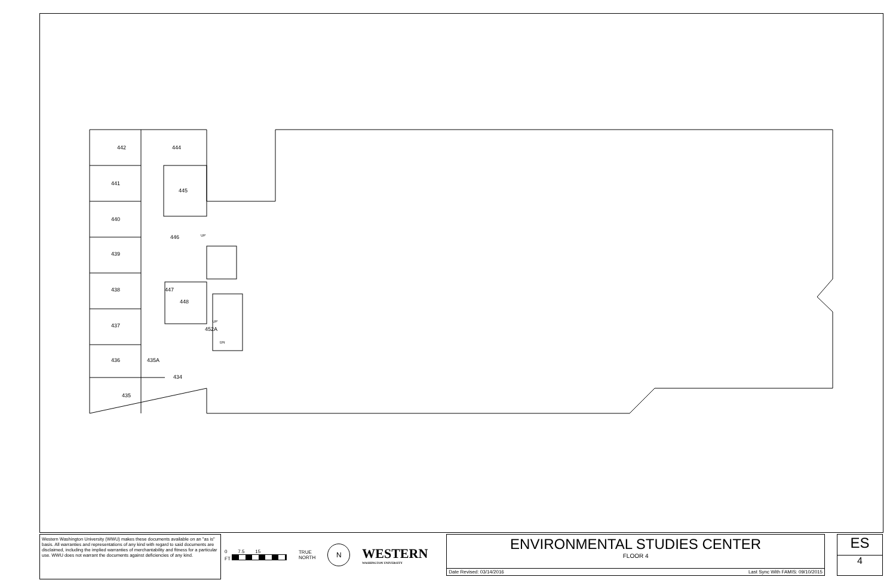442
444
441
445
440
446
439
438
447
448
452A
437
436
435A
434
435
UP
UP
DN
Western Washington University (WWU) makes these documents available on an "as is" basis. All warranties and representations of any kind with regard to said documents are disclaimed, including the implied warranties of merchantability and fitness for a particular use. WWU does not warrant the documents against deficiencies of any kind.
0 7.5 15
FT
TRUE
NORTH
N
WESTERN
WASHINGTON UNIVERSITY
ENVIRONMENTAL STUDIES CENTER
FLOOR 4
Date Revised: 03/14/2016 Last Sync With FAMIS: 09/10/2015
ES
4